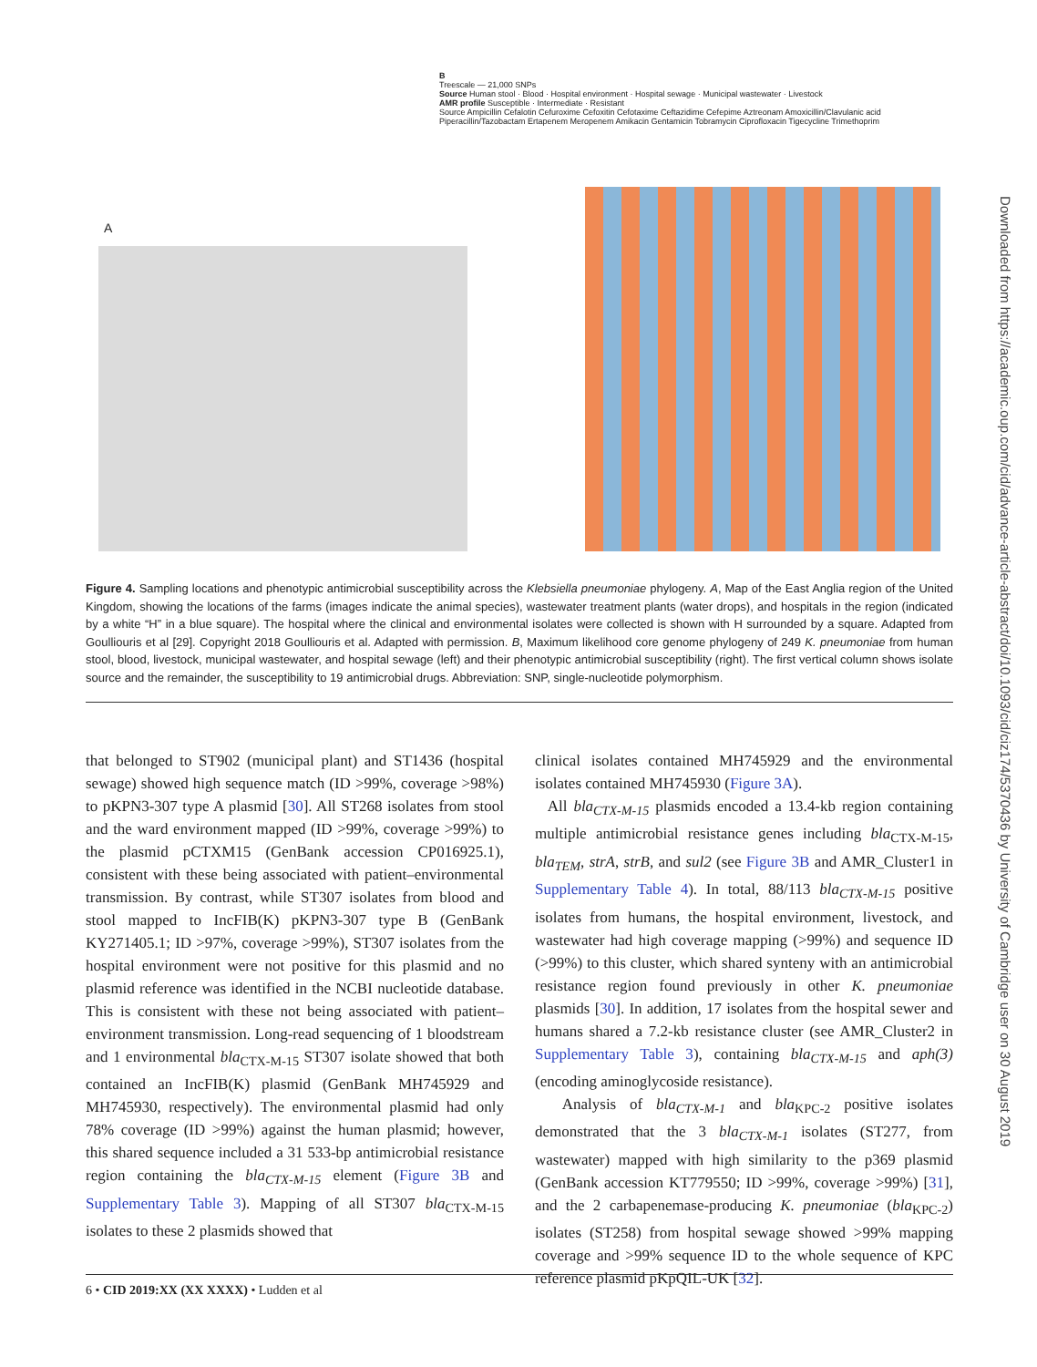A
B
Treescale — 21,000 SNPs
Source Human stool · Blood · Hospital environment · Hospital sewage · Municipal wastewater · Livestock
AMR profile Susceptible · Intermediate · Resistant
Source Ampicillin Cefalotin Cefuroxime Cefoxitin Cefotaxime Ceftazidime Cefepime Aztreonam Amoxicillin/Clavulanic acid Piperacillin/Tazobactam Ertapenem Meropenem Amikacin Gentamicin Tobramycin Ciprofloxacin Tigecycline Trimethoprim
Figure 4. Sampling locations and phenotypic antimicrobial susceptibility across the Klebsiella pneumoniae phylogeny. A, Map of the East Anglia region of the United Kingdom, showing the locations of the farms (images indicate the animal species), wastewater treatment plants (water drops), and hospitals in the region (indicated by a white “H” in a blue square). The hospital where the clinical and environmental isolates were collected is shown with H surrounded by a square. Adapted from Goulliouris et al [29]. Copyright 2018 Goulliouris et al. Adapted with permission. B, Maximum likelihood core genome phylogeny of 249 K. pneumoniae from human stool, blood, livestock, municipal wastewater, and hospital sewage (left) and their phenotypic antimicrobial susceptibility (right). The first vertical column shows isolate source and the remainder, the susceptibility to 19 antimicrobial drugs. Abbreviation: SNP, single-nucleotide polymorphism.
that belonged to ST902 (municipal plant) and ST1436 (hospital sewage) showed high sequence match (ID >99%, coverage >98%) to pKPN3-307 type A plasmid [30]. All ST268 isolates from stool and the ward environment mapped (ID >99%, coverage >99%) to the plasmid pCTXM15 (GenBank accession CP016925.1), consistent with these being associated with patient–environmental transmission. By contrast, while ST307 isolates from blood and stool mapped to IncFIB(K) pKPN3-307 type B (GenBank KY271405.1; ID >97%, coverage >99%), ST307 isolates from the hospital environment were not positive for this plasmid and no plasmid reference was identified in the NCBI nucleotide database. This is consistent with these not being associated with patient–environment transmission. Long-read sequencing of 1 bloodstream and 1 environmental bla<sub>CTX-M-15</sub> ST307 isolate showed that both contained an IncFIB(K) plasmid (GenBank MH745929 and MH745930, respectively). The environmental plasmid had only 78% coverage (ID >99%) against the human plasmid; however, this shared sequence included a 31 533-bp antimicrobial resistance region containing the bla<sub>CTX-M-15</sub> element (Figure 3B and Supplementary Table 3). Mapping of all ST307 bla<sub>CTX-M-15</sub> isolates to these 2 plasmids showed that
clinical isolates contained MH745929 and the environmental isolates contained MH745930 (Figure 3A).
All bla<sub>CTX-M-15</sub> plasmids encoded a 13.4-kb region containing multiple antimicrobial resistance genes including bla<sub>CTX-M-15</sub>, bla<sub>TEM</sub>, strA, strB, and sul2 (see Figure 3B and AMR_Cluster1 in Supplementary Table 4). In total, 88/113 bla<sub>CTX-M-15</sub> positive isolates from humans, the hospital environment, livestock, and wastewater had high coverage mapping (>99%) and sequence ID (>99%) to this cluster, which shared synteny with an antimicrobial resistance region found previously in other K. pneumoniae plasmids [30]. In addition, 17 isolates from the hospital sewer and humans shared a 7.2-kb resistance cluster (see AMR_Cluster2 in Supplementary Table 3), containing bla<sub>CTX-M-15</sub> and aph(3) (encoding aminoglycoside resistance).
Analysis of bla<sub>CTX-M-1</sub> and bla<sub>KPC-2</sub> positive isolates demonstrated that the 3 bla<sub>CTX-M-1</sub> isolates (ST277, from wastewater) mapped with high similarity to the p369 plasmid (GenBank accession KT779550; ID >99%, coverage >99%) [31], and the 2 carbapenemase-producing K. pneumoniae (bla<sub>KPC-2</sub>) isolates (ST258) from hospital sewage showed >99% mapping coverage and >99% sequence ID to the whole sequence of KPC reference plasmid pKpQIL-UK [32].
6 • CID 2019:XX (XX XXXX) • Ludden et al
Downloaded from https://academic.oup.com/cid/advance-article-abstract/doi/10.1093/cid/ciz174/5370436 by University of Cambridge user on 30 August 2019